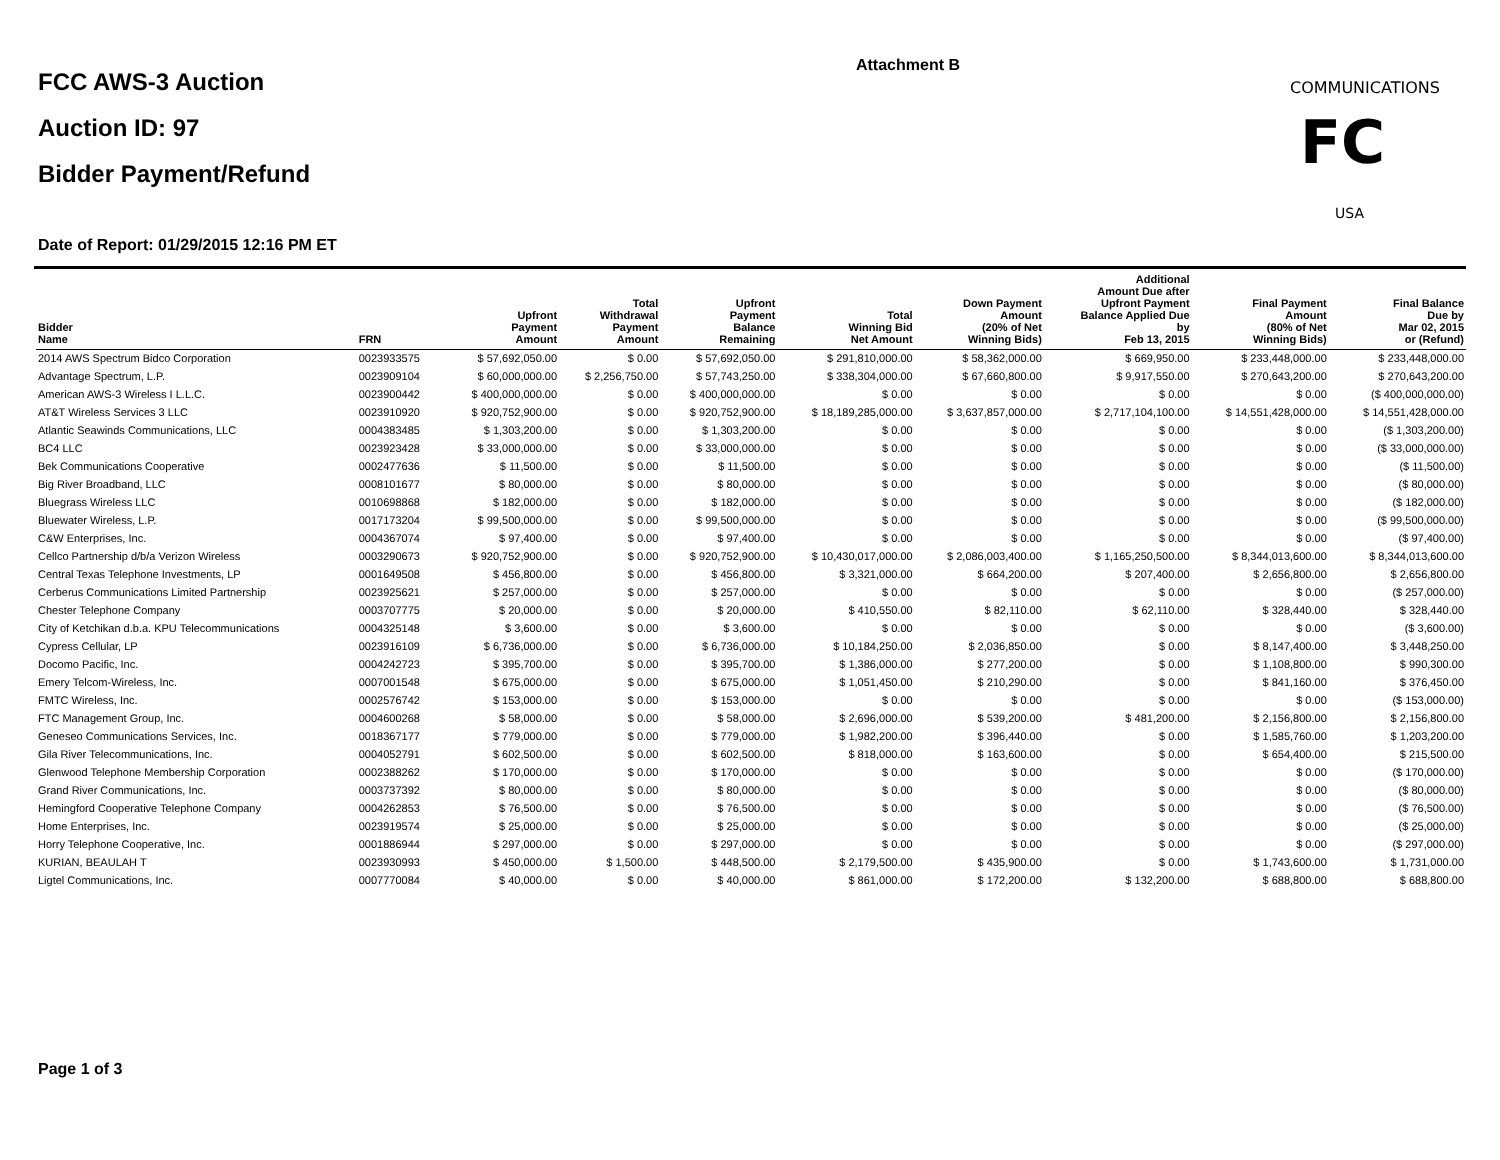FCC AWS-3 Auction
Auction ID: 97
Bidder Payment/Refund
Attachment B
COMMUNICATIONS
FC
USA
Date of Report: 01/29/2015 12:16 PM ET
| Bidder Name | FRN | Upfront Payment Amount | Total Withdrawal Payment Amount | Upfront Payment Balance Remaining | Total Winning Bid Net Amount | Down Payment Amount (20% of Net Winning Bids) | Additional Amount Due after Upfront Payment Balance Applied Due by Feb 13, 2015 | Final Payment Amount (80% of Net Winning Bids) | Final Balance Due by Mar 02, 2015 or (Refund) |
| --- | --- | --- | --- | --- | --- | --- | --- | --- | --- |
| 2014 AWS Spectrum Bidco Corporation | 0023933575 | $ 57,692,050.00 | $ 0.00 | $ 57,692,050.00 | $ 291,810,000.00 | $ 58,362,000.00 | $ 669,950.00 | $ 233,448,000.00 | $ 233,448,000.00 |
| Advantage Spectrum, L.P. | 0023909104 | $ 60,000,000.00 | $ 2,256,750.00 | $ 57,743,250.00 | $ 338,304,000.00 | $ 67,660,800.00 | $ 9,917,550.00 | $ 270,643,200.00 | $ 270,643,200.00 |
| American AWS-3 Wireless I L.L.C. | 0023900442 | $ 400,000,000.00 | $ 0.00 | $ 400,000,000.00 | $ 0.00 | $ 0.00 | $ 0.00 | $ 0.00 | ($ 400,000,000.00) |
| AT&T Wireless Services 3 LLC | 0023910920 | $ 920,752,900.00 | $ 0.00 | $ 920,752,900.00 | $ 18,189,285,000.00 | $ 3,637,857,000.00 | $ 2,717,104,100.00 | $ 14,551,428,000.00 | $ 14,551,428,000.00 |
| Atlantic Seawinds Communications, LLC | 0004383485 | $ 1,303,200.00 | $ 0.00 | $ 1,303,200.00 | $ 0.00 | $ 0.00 | $ 0.00 | $ 0.00 | ($ 1,303,200.00) |
| BC4 LLC | 0023923428 | $ 33,000,000.00 | $ 0.00 | $ 33,000,000.00 | $ 0.00 | $ 0.00 | $ 0.00 | $ 0.00 | ($ 33,000,000.00) |
| Bek Communications Cooperative | 0002477636 | $ 11,500.00 | $ 0.00 | $ 11,500.00 | $ 0.00 | $ 0.00 | $ 0.00 | $ 0.00 | ($ 11,500.00) |
| Big River Broadband, LLC | 0008101677 | $ 80,000.00 | $ 0.00 | $ 80,000.00 | $ 0.00 | $ 0.00 | $ 0.00 | $ 0.00 | ($ 80,000.00) |
| Bluegrass Wireless LLC | 0010698868 | $ 182,000.00 | $ 0.00 | $ 182,000.00 | $ 0.00 | $ 0.00 | $ 0.00 | $ 0.00 | ($ 182,000.00) |
| Bluewater Wireless, L.P. | 0017173204 | $ 99,500,000.00 | $ 0.00 | $ 99,500,000.00 | $ 0.00 | $ 0.00 | $ 0.00 | $ 0.00 | ($ 99,500,000.00) |
| C&W Enterprises, Inc. | 0004367074 | $ 97,400.00 | $ 0.00 | $ 97,400.00 | $ 0.00 | $ 0.00 | $ 0.00 | $ 0.00 | ($ 97,400.00) |
| Cellco Partnership d/b/a Verizon Wireless | 0003290673 | $ 920,752,900.00 | $ 0.00 | $ 920,752,900.00 | $ 10,430,017,000.00 | $ 2,086,003,400.00 | $ 1,165,250,500.00 | $ 8,344,013,600.00 | $ 8,344,013,600.00 |
| Central Texas Telephone Investments, LP | 0001649508 | $ 456,800.00 | $ 0.00 | $ 456,800.00 | $ 3,321,000.00 | $ 664,200.00 | $ 207,400.00 | $ 2,656,800.00 | $ 2,656,800.00 |
| Cerberus Communications Limited Partnership | 0023925621 | $ 257,000.00 | $ 0.00 | $ 257,000.00 | $ 0.00 | $ 0.00 | $ 0.00 | $ 0.00 | ($ 257,000.00) |
| Chester Telephone Company | 0003707775 | $ 20,000.00 | $ 0.00 | $ 20,000.00 | $ 410,550.00 | $ 82,110.00 | $ 62,110.00 | $ 328,440.00 | $ 328,440.00 |
| City of Ketchikan d.b.a. KPU Telecommunications | 0004325148 | $ 3,600.00 | $ 0.00 | $ 3,600.00 | $ 0.00 | $ 0.00 | $ 0.00 | $ 0.00 | ($ 3,600.00) |
| Cypress Cellular, LP | 0023916109 | $ 6,736,000.00 | $ 0.00 | $ 6,736,000.00 | $ 10,184,250.00 | $ 2,036,850.00 | $ 0.00 | $ 8,147,400.00 | $ 3,448,250.00 |
| Docomo Pacific, Inc. | 0004242723 | $ 395,700.00 | $ 0.00 | $ 395,700.00 | $ 1,386,000.00 | $ 277,200.00 | $ 0.00 | $ 1,108,800.00 | $ 990,300.00 |
| Emery Telcom-Wireless, Inc. | 0007001548 | $ 675,000.00 | $ 0.00 | $ 675,000.00 | $ 1,051,450.00 | $ 210,290.00 | $ 0.00 | $ 841,160.00 | $ 376,450.00 |
| FMTC Wireless, Inc. | 0002576742 | $ 153,000.00 | $ 0.00 | $ 153,000.00 | $ 0.00 | $ 0.00 | $ 0.00 | $ 0.00 | ($ 153,000.00) |
| FTC Management Group, Inc. | 0004600268 | $ 58,000.00 | $ 0.00 | $ 58,000.00 | $ 2,696,000.00 | $ 539,200.00 | $ 481,200.00 | $ 2,156,800.00 | $ 2,156,800.00 |
| Geneseo Communications Services, Inc. | 0018367177 | $ 779,000.00 | $ 0.00 | $ 779,000.00 | $ 1,982,200.00 | $ 396,440.00 | $ 0.00 | $ 1,585,760.00 | $ 1,203,200.00 |
| Gila River Telecommunications, Inc. | 0004052791 | $ 602,500.00 | $ 0.00 | $ 602,500.00 | $ 818,000.00 | $ 163,600.00 | $ 0.00 | $ 654,400.00 | $ 215,500.00 |
| Glenwood Telephone Membership Corporation | 0002388262 | $ 170,000.00 | $ 0.00 | $ 170,000.00 | $ 0.00 | $ 0.00 | $ 0.00 | $ 0.00 | ($ 170,000.00) |
| Grand River Communications, Inc. | 0003737392 | $ 80,000.00 | $ 0.00 | $ 80,000.00 | $ 0.00 | $ 0.00 | $ 0.00 | $ 0.00 | ($ 80,000.00) |
| Hemingford Cooperative Telephone Company | 0004262853 | $ 76,500.00 | $ 0.00 | $ 76,500.00 | $ 0.00 | $ 0.00 | $ 0.00 | $ 0.00 | ($ 76,500.00) |
| Home Enterprises, Inc. | 0023919574 | $ 25,000.00 | $ 0.00 | $ 25,000.00 | $ 0.00 | $ 0.00 | $ 0.00 | $ 0.00 | ($ 25,000.00) |
| Horry Telephone Cooperative, Inc. | 0001886944 | $ 297,000.00 | $ 0.00 | $ 297,000.00 | $ 0.00 | $ 0.00 | $ 0.00 | $ 0.00 | ($ 297,000.00) |
| KURIAN, BEAULAH T | 0023930993 | $ 450,000.00 | $ 1,500.00 | $ 448,500.00 | $ 2,179,500.00 | $ 435,900.00 | $ 0.00 | $ 1,743,600.00 | $ 1,731,000.00 |
| Ligtel Communications, Inc. | 0007770084 | $ 40,000.00 | $ 0.00 | $ 40,000.00 | $ 861,000.00 | $ 172,200.00 | $ 132,200.00 | $ 688,800.00 | $ 688,800.00 |
Page 1 of 3